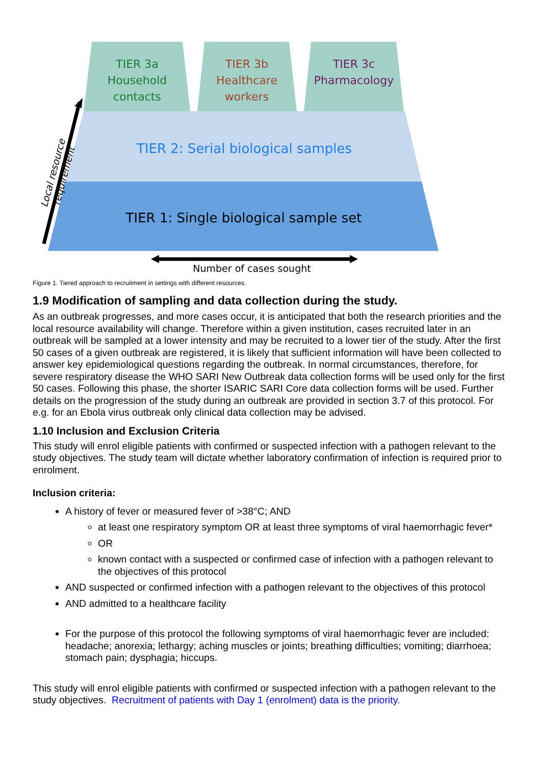TIER 3a
Household
contacts
TIER 3b
Healthcare
workers
TIER 3c
Pharmacology
TIER 2: Serial biological samples
TIER 1: Single biological sample set
Number of cases sought
Local resource requirement
Figure 1. Tiered approach to recruitment in settings with different resources.
1.9 Modification of sampling and data collection during the study.
As an outbreak progresses, and more cases occur, it is anticipated that both the research priorities and the local resource availability will change. Therefore within a given institution, cases recruited later in an outbreak will be sampled at a lower intensity and may be recruited to a lower tier of the study. After the first 50 cases of a given outbreak are registered, it is likely that sufficient information will have been collected to answer key epidemiological questions regarding the outbreak. In normal circumstances, therefore, for severe respiratory disease the WHO SARI New Outbreak data collection forms will be used only for the first 50 cases. Following this phase, the shorter ISARIC SARI Core data collection forms will be used. Further details on the progression of the study during an outbreak are provided in section 3.7 of this protocol. For e.g. for an Ebola virus outbreak only clinical data collection may be advised.
1.10 Inclusion and Exclusion Criteria
This study will enrol eligible patients with confirmed or suspected infection with a pathogen relevant to the study objectives. The study team will dictate whether laboratory confirmation of infection is required prior to enrolment.
Inclusion criteria:
A history of fever or measured fever of >38°C; AND
at least one respiratory symptom OR at least three symptoms of viral haemorrhagic fever*
OR
known contact with a suspected or confirmed case of infection with a pathogen relevant to the objectives of this protocol
AND suspected or confirmed infection with a pathogen relevant to the objectives of this protocol
AND admitted to a healthcare facility
For the purpose of this protocol the following symptoms of viral haemorrhagic fever are included: headache; anorexia; lethargy; aching muscles or joints; breathing difficulties; vomiting; diarrhoea; stomach pain; dysphagia; hiccups.
This study will enrol eligible patients with confirmed or suspected infection with a pathogen relevant to the study objectives. Recruitment of patients with Day 1 (enrolment) data is the priority.